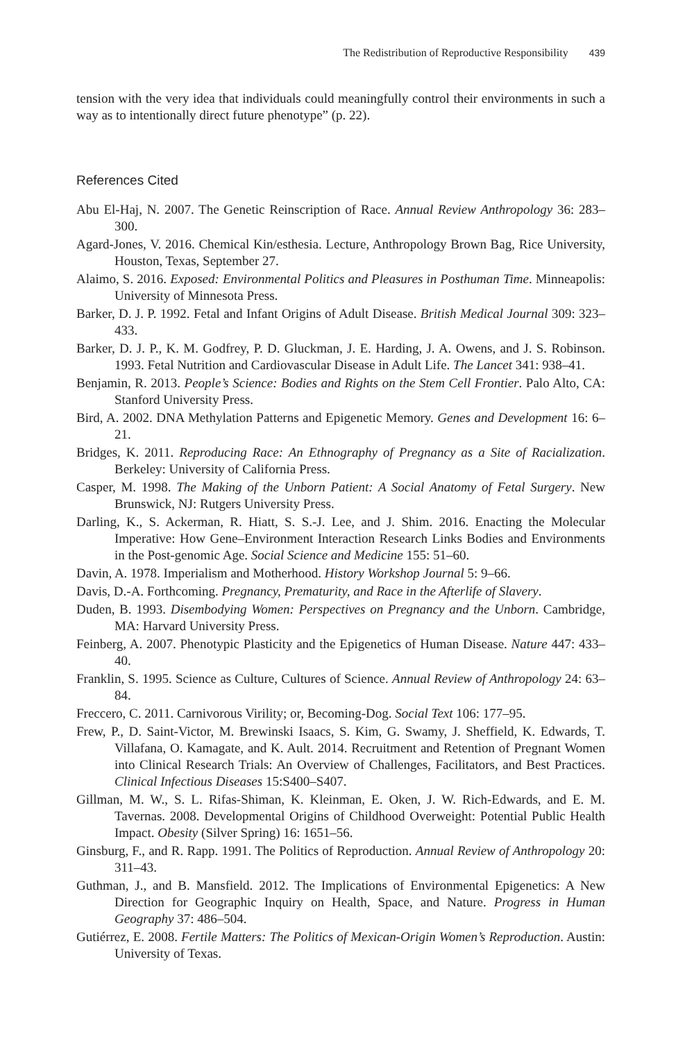The Redistribution of Reproductive Responsibility 439
tension with the very idea that individuals could meaningfully control their environments in such a way as to intentionally direct future phenotype” (p. 22).
References Cited
Abu El-Haj, N. 2007. The Genetic Reinscription of Race. Annual Review Anthropology 36: 283–300.
Agard-Jones, V. 2016. Chemical Kin/esthesia. Lecture, Anthropology Brown Bag, Rice University, Houston, Texas, September 27.
Alaimo, S. 2016. Exposed: Environmental Politics and Pleasures in Posthuman Time. Minneapolis: University of Minnesota Press.
Barker, D. J. P. 1992. Fetal and Infant Origins of Adult Disease. British Medical Journal 309: 323–433.
Barker, D. J. P., K. M. Godfrey, P. D. Gluckman, J. E. Harding, J. A. Owens, and J. S. Robinson. 1993. Fetal Nutrition and Cardiovascular Disease in Adult Life. The Lancet 341: 938–41.
Benjamin, R. 2013. People’s Science: Bodies and Rights on the Stem Cell Frontier. Palo Alto, CA: Stanford University Press.
Bird, A. 2002. DNA Methylation Patterns and Epigenetic Memory. Genes and Development 16: 6–21.
Bridges, K. 2011. Reproducing Race: An Ethnography of Pregnancy as a Site of Racialization. Berkeley: University of California Press.
Casper, M. 1998. The Making of the Unborn Patient: A Social Anatomy of Fetal Surgery. New Brunswick, NJ: Rutgers University Press.
Darling, K., S. Ackerman, R. Hiatt, S. S.-J. Lee, and J. Shim. 2016. Enacting the Molecular Imperative: How Gene–Environment Interaction Research Links Bodies and Environments in the Post-genomic Age. Social Science and Medicine 155: 51–60.
Davin, A. 1978. Imperialism and Motherhood. History Workshop Journal 5: 9–66.
Davis, D.-A. Forthcoming. Pregnancy, Prematurity, and Race in the Afterlife of Slavery.
Duden, B. 1993. Disembodying Women: Perspectives on Pregnancy and the Unborn. Cambridge, MA: Harvard University Press.
Feinberg, A. 2007. Phenotypic Plasticity and the Epigenetics of Human Disease. Nature 447: 433–40.
Franklin, S. 1995. Science as Culture, Cultures of Science. Annual Review of Anthropology 24: 63–84.
Freccero, C. 2011. Carnivorous Virility; or, Becoming-Dog. Social Text 106: 177–95.
Frew, P., D. Saint-Victor, M. Brewinski Isaacs, S. Kim, G. Swamy, J. Sheffield, K. Edwards, T. Villafana, O. Kamagate, and K. Ault. 2014. Recruitment and Retention of Pregnant Women into Clinical Research Trials: An Overview of Challenges, Facilitators, and Best Practices. Clinical Infectious Diseases 15:S400–S407.
Gillman, M. W., S. L. Rifas-Shiman, K. Kleinman, E. Oken, J. W. Rich-Edwards, and E. M. Tavernas. 2008. Developmental Origins of Childhood Overweight: Potential Public Health Impact. Obesity (Silver Spring) 16: 1651–56.
Ginsburg, F., and R. Rapp. 1991. The Politics of Reproduction. Annual Review of Anthropology 20: 311–43.
Guthman, J., and B. Mansfield. 2012. The Implications of Environmental Epigenetics: A New Direction for Geographic Inquiry on Health, Space, and Nature. Progress in Human Geography 37: 486–504.
Gutiérrez, E. 2008. Fertile Matters: The Politics of Mexican-Origin Women’s Reproduction. Austin: University of Texas.